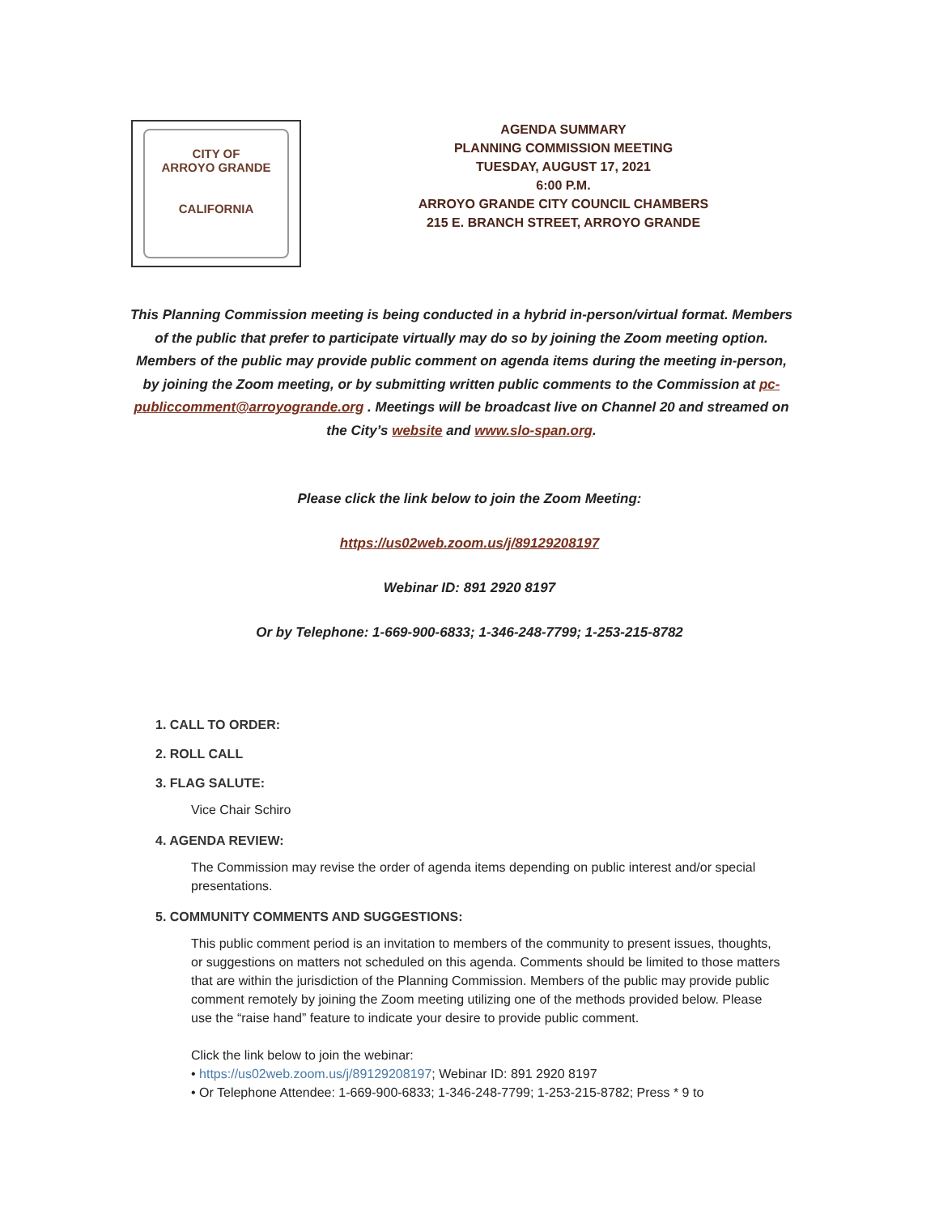CITY OF
ARROYO GRANDE
CALIFORNIA
AGENDA SUMMARY
PLANNING COMMISSION MEETING
TUESDAY, AUGUST 17, 2021
6:00 P.M.
ARROYO GRANDE CITY COUNCIL CHAMBERS
215 E. BRANCH STREET, ARROYO GRANDE
This Planning Commission meeting is being conducted in a hybrid in-person/virtual format. Members of the public that prefer to participate virtually may do so by joining the Zoom meeting option. Members of the public may provide public comment on agenda items during the meeting in-person, by joining the Zoom meeting, or by submitting written public comments to the Commission at pc-publiccomment@arroyogrande.org . Meetings will be broadcast live on Channel 20 and streamed on the City’s website and www.slo-span.org.
Please click the link below to join the Zoom Meeting:
https://us02web.zoom.us/j/89129208197
Webinar ID: 891 2920 8197
Or by Telephone: 1-669-900-6833; 1-346-248-7799; 1-253-215-8782
1. CALL TO ORDER:
2. ROLL CALL
3. FLAG SALUTE:
Vice Chair Schiro
4. AGENDA REVIEW:
The Commission may revise the order of agenda items depending on public interest and/or special presentations.
5. COMMUNITY COMMENTS AND SUGGESTIONS:
This public comment period is an invitation to members of the community to present issues, thoughts, or suggestions on matters not scheduled on this agenda. Comments should be limited to those matters that are within the jurisdiction of the Planning Commission. Members of the public may provide public comment remotely by joining the Zoom meeting utilizing one of the methods provided below. Please use the “raise hand” feature to indicate your desire to provide public comment.
Click the link below to join the webinar:
• https://us02web.zoom.us/j/89129208197; Webinar ID: 891 2920 8197
• Or Telephone Attendee: 1-669-900-6833; 1-346-248-7799; 1-253-215-8782; Press * 9 to